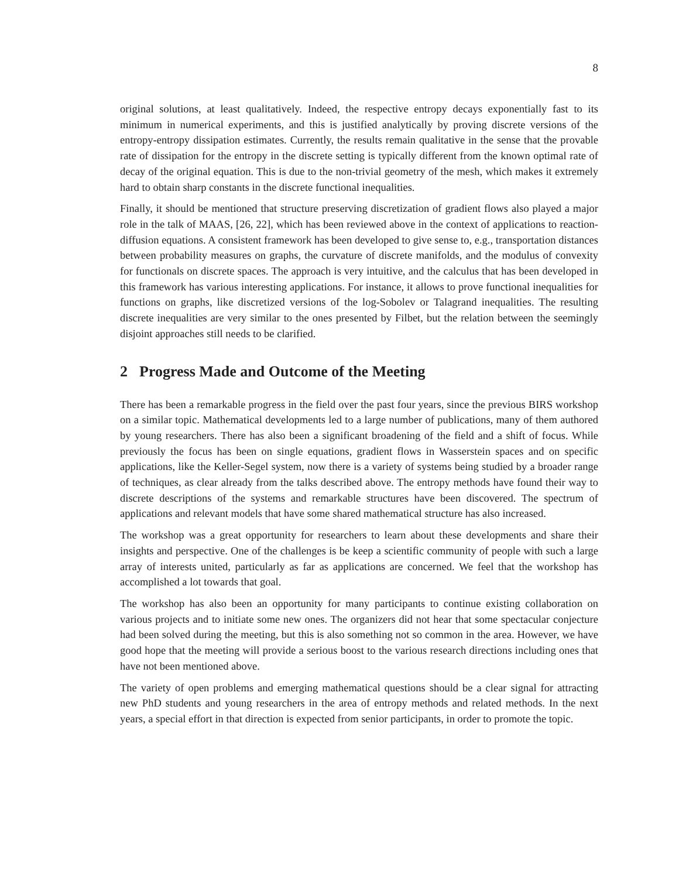8
original solutions, at least qualitatively. Indeed, the respective entropy decays exponentially fast to its minimum in numerical experiments, and this is justified analytically by proving discrete versions of the entropy-entropy dissipation estimates. Currently, the results remain qualitative in the sense that the provable rate of dissipation for the entropy in the discrete setting is typically different from the known optimal rate of decay of the original equation. This is due to the non-trivial geometry of the mesh, which makes it extremely hard to obtain sharp constants in the discrete functional inequalities.
Finally, it should be mentioned that structure preserving discretization of gradient flows also played a major role in the talk of MAAS, [26, 22], which has been reviewed above in the context of applications to reaction-diffusion equations. A consistent framework has been developed to give sense to, e.g., transportation distances between probability measures on graphs, the curvature of discrete manifolds, and the modulus of convexity for functionals on discrete spaces. The approach is very intuitive, and the calculus that has been developed in this framework has various interesting applications. For instance, it allows to prove functional inequalities for functions on graphs, like discretized versions of the log-Sobolev or Talagrand inequalities. The resulting discrete inequalities are very similar to the ones presented by Filbet, but the relation between the seemingly disjoint approaches still needs to be clarified.
2 Progress Made and Outcome of the Meeting
There has been a remarkable progress in the field over the past four years, since the previous BIRS workshop on a similar topic. Mathematical developments led to a large number of publications, many of them authored by young researchers. There has also been a significant broadening of the field and a shift of focus. While previously the focus has been on single equations, gradient flows in Wasserstein spaces and on specific applications, like the Keller-Segel system, now there is a variety of systems being studied by a broader range of techniques, as clear already from the talks described above. The entropy methods have found their way to discrete descriptions of the systems and remarkable structures have been discovered. The spectrum of applications and relevant models that have some shared mathematical structure has also increased.
The workshop was a great opportunity for researchers to learn about these developments and share their insights and perspective. One of the challenges is be keep a scientific community of people with such a large array of interests united, particularly as far as applications are concerned. We feel that the workshop has accomplished a lot towards that goal.
The workshop has also been an opportunity for many participants to continue existing collaboration on various projects and to initiate some new ones. The organizers did not hear that some spectacular conjecture had been solved during the meeting, but this is also something not so common in the area. However, we have good hope that the meeting will provide a serious boost to the various research directions including ones that have not been mentioned above.
The variety of open problems and emerging mathematical questions should be a clear signal for attracting new PhD students and young researchers in the area of entropy methods and related methods. In the next years, a special effort in that direction is expected from senior participants, in order to promote the topic.